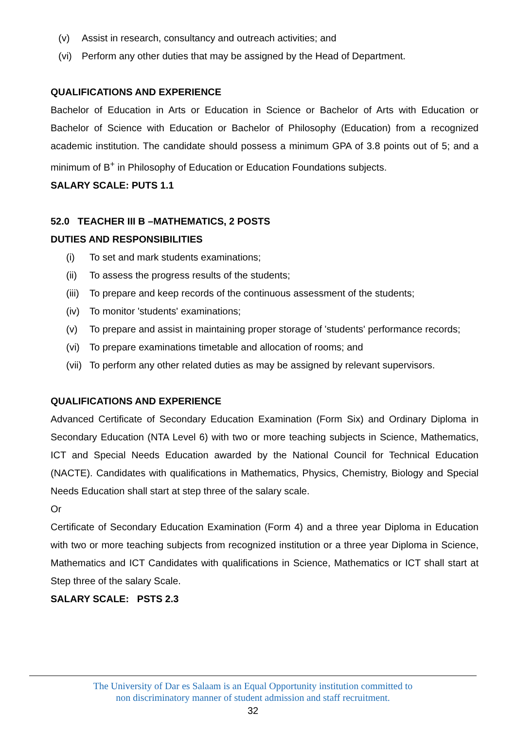(v) Assist in research, consultancy and outreach activities; and
(vi) Perform any other duties that may be assigned by the Head of Department.
QUALIFICATIONS AND EXPERIENCE
Bachelor of Education in Arts or Education in Science or Bachelor of Arts with Education or Bachelor of Science with Education or Bachelor of Philosophy (Education) from a recognized academic institution. The candidate should possess a minimum GPA of 3.8 points out of 5; and a minimum of B<sup>+</sup> in Philosophy of Education or Education Foundations subjects.
SALARY SCALE: PUTS 1.1
52.0 TEACHER III B –MATHEMATICS, 2 POSTS
DUTIES AND RESPONSIBILITIES
(i) To set and mark students examinations;
(ii) To assess the progress results of the students;
(iii) To prepare and keep records of the continuous assessment of the students;
(iv) To monitor 'students' examinations;
(v) To prepare and assist in maintaining proper storage of 'students' performance records;
(vi) To prepare examinations timetable and allocation of rooms; and
(vii) To perform any other related duties as may be assigned by relevant supervisors.
QUALIFICATIONS AND EXPERIENCE
Advanced Certificate of Secondary Education Examination (Form Six) and Ordinary Diploma in Secondary Education (NTA Level 6) with two or more teaching subjects in Science, Mathematics, ICT and Special Needs Education awarded by the National Council for Technical Education (NACTE). Candidates with qualifications in Mathematics, Physics, Chemistry, Biology and Special Needs Education shall start at step three of the salary scale.
Or
Certificate of Secondary Education Examination (Form 4) and a three year Diploma in Education with two or more teaching subjects from recognized institution or a three year Diploma in Science, Mathematics and ICT Candidates with qualifications in Science, Mathematics or ICT shall start at Step three of the salary Scale.
SALARY SCALE: PSTS 2.3
The University of Dar es Salaam is an Equal Opportunity institution committed to
non discriminatory manner of student admission and staff recruitment.
32